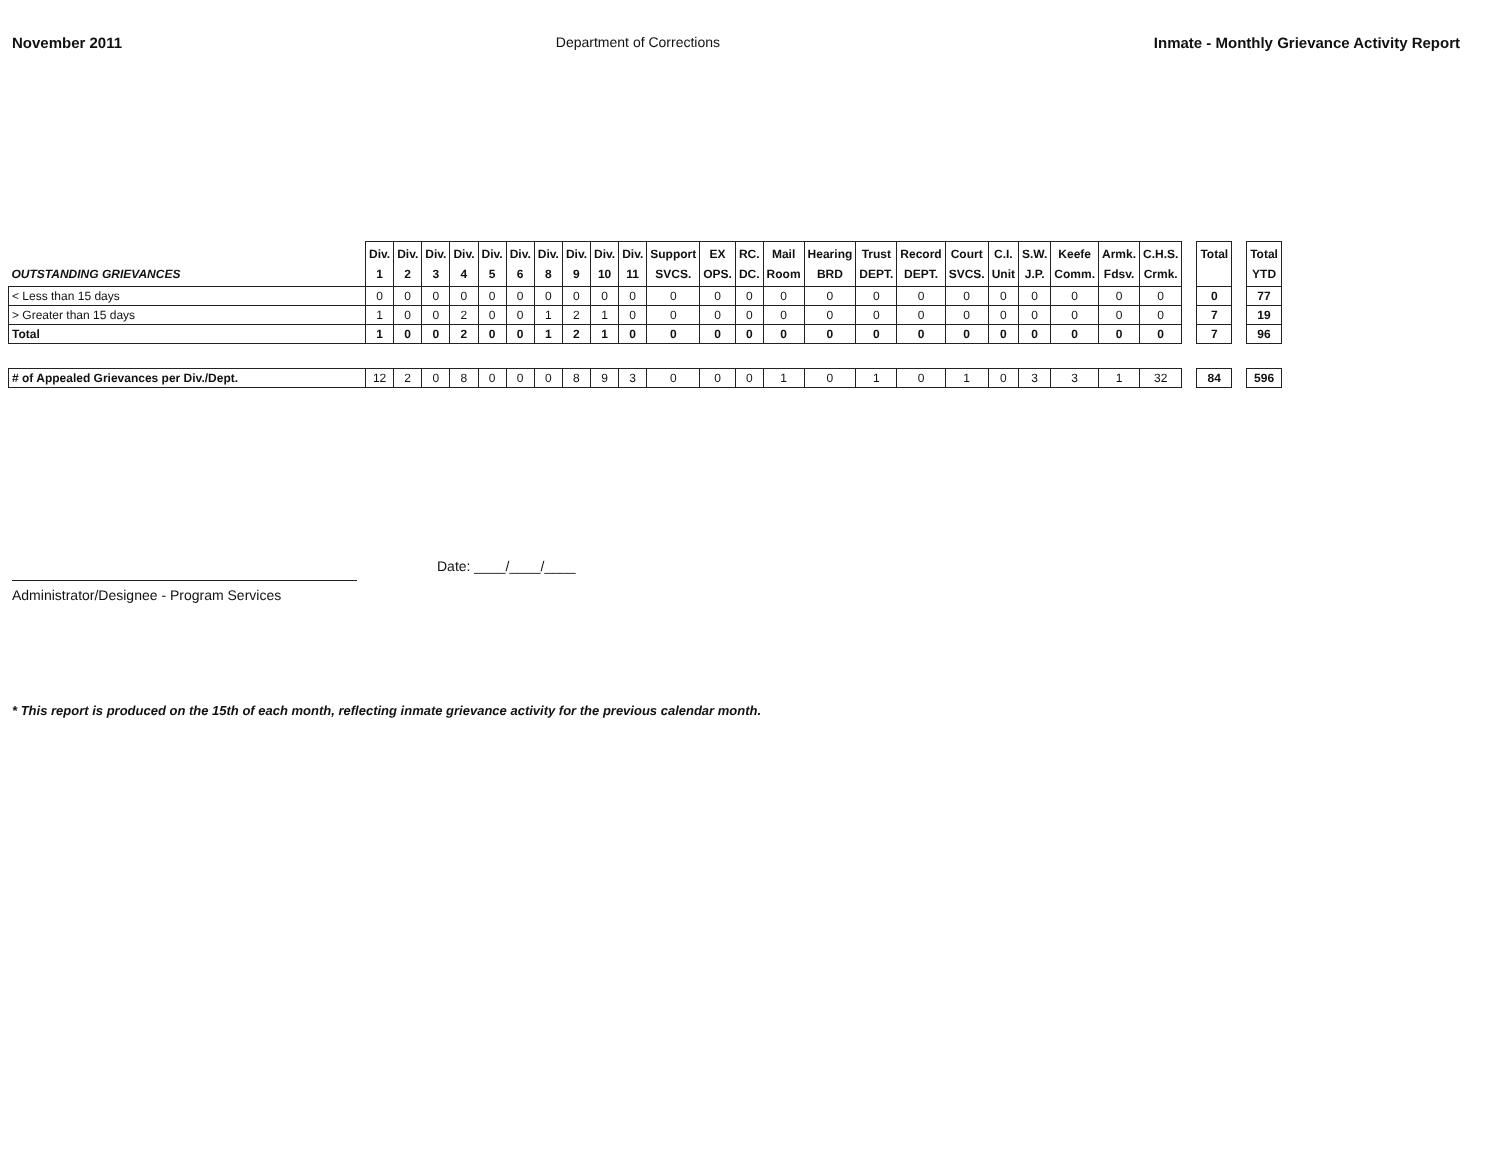November 2011 Department of Corrections Inmate - Monthly Grievance Activity Report
| OUTSTANDING GRIEVANCES | Div. 1 | Div. 2 | Div. 3 | Div. 4 | Div. 5 | Div. 6 | Div. 8 | Div. 9 | Div. 10 | Div. 11 | Support SVCS. | EX OPS. | RC. DC. | Mail Room | Hearing BRD | Trust DEPT. | Record DEPT. | Court SVCS. | C.I. Unit | S.W. J.P. | Keefe Comm. | Armk. Fdsv. | C.H.S. Crmk. | | Total | | Total YTD |
| --- | --- | --- | --- | --- | --- | --- | --- | --- | --- | --- | --- | --- | --- | --- | --- | --- | --- | --- | --- | --- | --- | --- | --- | --- | --- | --- | --- |
| < Less than 15 days | 0 | 0 | 0 | 0 | 0 | 0 | 0 | 0 | 0 | 0 | 0 | 0 | 0 | 0 | 0 | 0 | 0 | 0 | 0 | 0 | 0 | 0 | 0 | | 0 | | 77 |
| > Greater than 15 days | 1 | 0 | 0 | 2 | 0 | 0 | 1 | 2 | 1 | 0 | 0 | 0 | 0 | 0 | 0 | 0 | 0 | 0 | 0 | 0 | 0 | 0 | 0 | | 7 | | 19 |
| Total | 1 | 0 | 0 | 2 | 0 | 0 | 1 | 2 | 1 | 0 | 0 | 0 | 0 | 0 | 0 | 0 | 0 | 0 | 0 | 0 | 0 | 0 | 0 | | 7 | | 96 |
| # of Appealed Grievances per Div./Dept. | 12 | 2 | 0 | 8 | 0 | 0 | 0 | 8 | 9 | 3 | 0 | 0 | 0 | 1 | 0 | 1 | 0 | 1 | 0 | 3 | 3 | 1 | 32 | | 84 | | 596 |
Administrator/Designee - Program Services
Date: ____/____/____
* This report is produced on the 15th of each month, reflecting inmate grievance activity for the previous calendar month.